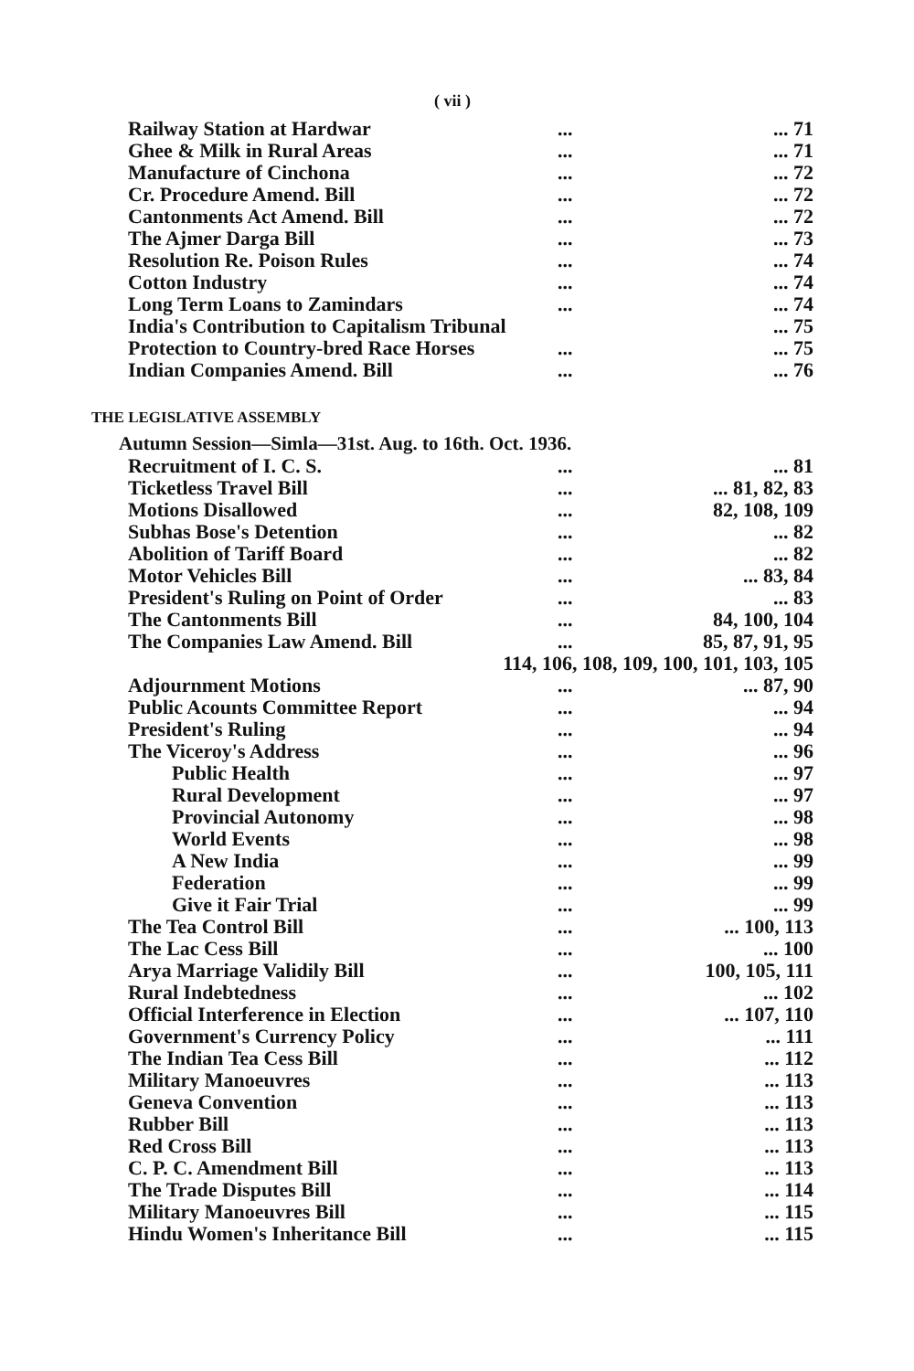( vii )
| Railway Station at Hardwar | ... | ... 71 |
| Ghee & Milk in Rural Areas | ... | ... 71 |
| Manufacture of Cinchona | ... | ... 72 |
| Cr. Procedure Amend. Bill | ... | ... 72 |
| Cantonments Act Amend. Bill | ... | ... 72 |
| The Ajmer Darga Bill | ... | ... 73 |
| Resolution Re. Poison Rules | ... | ... 74 |
| Cotton Industry | ... | ... 74 |
| Long Term Loans to Zamindars | ... | ... 74 |
| India's Contribution to Capitalism Tribunal | | ... 75 |
| Protection to Country-bred Race Horses | ... | ... 75 |
| Indian Companies Amend. Bill | ... | ... 76 |
THE LEGISLATIVE ASSEMBLY
Autumn Session—Simla—31st. Aug. to 16th. Oct. 1936.
| Recruitment of I. C. S. | ... | ... 81 |
| Ticketless Travel Bill | ... | ... 81, 82, 83 |
| Motions Disallowed | ... | 82, 108, 109 |
| Subhas Bose's Detention | ... | ... 82 |
| Abolition of Tariff Board | ... | ... 82 |
| Motor Vehicles Bill | ... | ... 83, 84 |
| President's Ruling on Point of Order | ... | ... 83 |
| The Cantonments Bill | ... | 84, 100, 104 |
| The Companies Law Amend. Bill | ... | 85, 87, 91, 95 |
| 114, 106, 108, 109, 100, 101, 103, 105 | | |
| Adjournment Motions | ... | ... 87, 90 |
| Public Acounts Committee Report | ... | ... 94 |
| President's Ruling | ... | ... 94 |
| The Viceroy's Address | ... | ... 96 |
| Public Health | ... | ... 97 |
| Rural Development | ... | ... 97 |
| Provincial Autonomy | ... | ... 98 |
| World Events | ... | ... 98 |
| A New India | ... | ... 99 |
| Federation | ... | ... 99 |
| Give it Fair Trial | ... | ... 99 |
| The Tea Control Bill | ... | ... 100, 113 |
| The Lac Cess Bill | ... | ... 100 |
| Arya Marriage Validily Bill | ... | 100, 105, 111 |
| Rural Indebtedness | ... | ... 102 |
| Official Interference in Election | ... | ... 107, 110 |
| Government's Currency Policy | ... | ... 111 |
| The Indian Tea Cess Bill | ... | ... 112 |
| Military Manoeuvres | ... | ... 113 |
| Geneva Convention | ... | ... 113 |
| Rubber Bill | ... | ... 113 |
| Red Cross Bill | ... | ... 113 |
| C. P. C. Amendment Bill | ... | ... 113 |
| The Trade Disputes Bill | ... | ... 114 |
| Military Manoeuvres Bill | ... | ... 115 |
| Hindu Women's Inheritance Bill | ... | ... 115 |